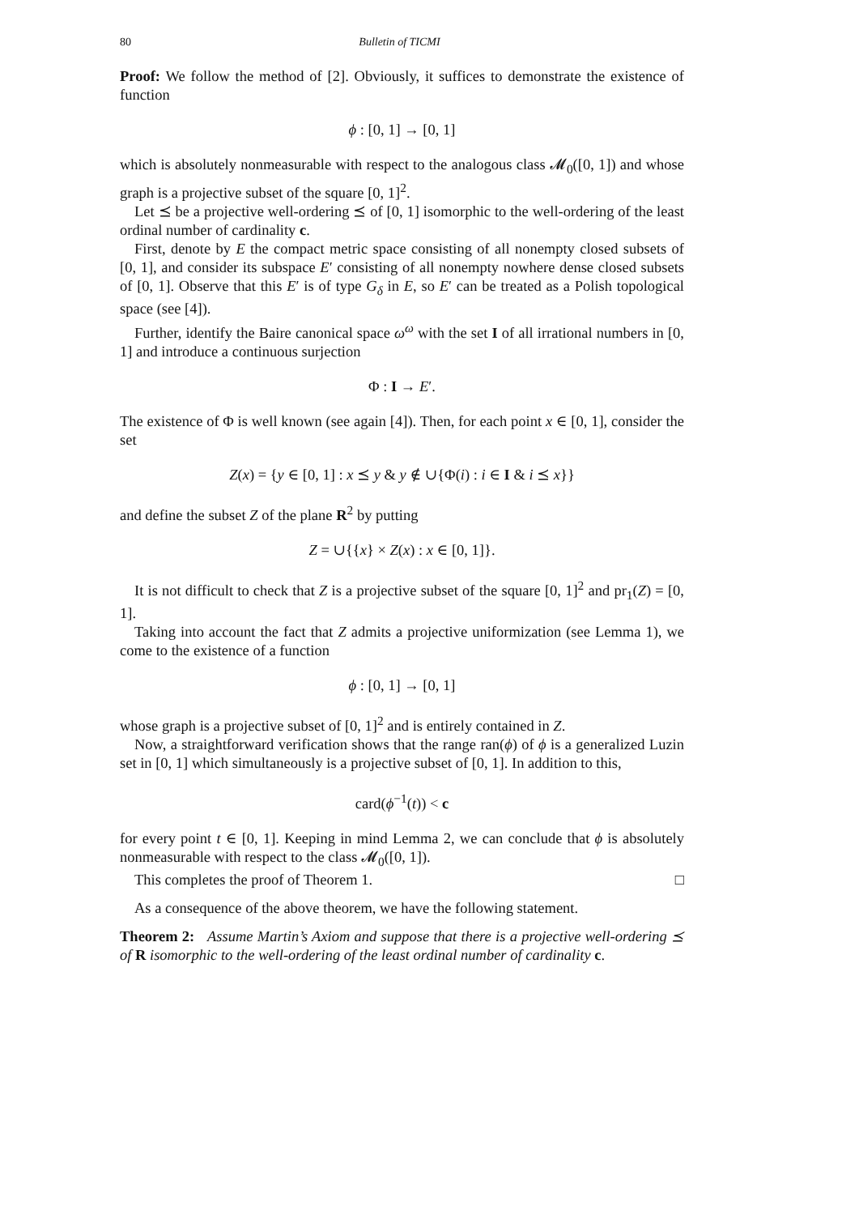80 Bulletin of TICMI
Proof: We follow the method of [2]. Obviously, it suffices to demonstrate the existence of function
ϕ : [0, 1] → [0, 1]
which is absolutely nonmeasurable with respect to the analogous class 𝓜<sub>0</sub>([0, 1]) and whose graph is a projective subset of the square [0, 1]<sup>2</sup>.
Let ⪯ be a projective well-ordering ⪯ of [0, 1] isomorphic to the well-ordering of the least ordinal number of cardinality c.
First, denote by E the compact metric space consisting of all nonempty closed subsets of [0, 1], and consider its subspace E′ consisting of all nonempty nowhere dense closed subsets of [0, 1]. Observe that this E′ is of type G<sub>δ</sub> in E, so E′ can be treated as a Polish topological space (see [4]).
Further, identify the Baire canonical space ω<sup>ω</sup> with the set I of all irrational numbers in [0, 1] and introduce a continuous surjection
Φ : I → E′.
The existence of Φ is well known (see again [4]). Then, for each point x ∈ [0, 1], consider the set
Z(x) = {y ∈ [0, 1] : x ⪯ y & y ∉ ∪{Φ(i) : i ∈ I & i ⪯ x}}
and define the subset Z of the plane R<sup>2</sup> by putting
Z = ∪{{x} × Z(x) : x ∈ [0, 1]}.
It is not difficult to check that Z is a projective subset of the square [0, 1]<sup>2</sup> and pr<sub>1</sub>(Z) = [0, 1].
Taking into account the fact that Z admits a projective uniformization (see Lemma 1), we come to the existence of a function
ϕ : [0, 1] → [0, 1]
whose graph is a projective subset of [0, 1]<sup>2</sup> and is entirely contained in Z.
Now, a straightforward verification shows that the range ran(ϕ) of ϕ is a generalized Luzin set in [0, 1] which simultaneously is a projective subset of [0, 1]. In addition to this,
card(ϕ<sup>−1</sup>(t)) < c
for every point t ∈ [0, 1]. Keeping in mind Lemma 2, we can conclude that ϕ is absolutely nonmeasurable with respect to the class 𝓜<sub>0</sub>([0, 1]).
This completes the proof of Theorem 1. □
As a consequence of the above theorem, we have the following statement.
Theorem 2: Assume Martin’s Axiom and suppose that there is a projective well-ordering ⪯ of R isomorphic to the well-ordering of the least ordinal number of cardinality c.